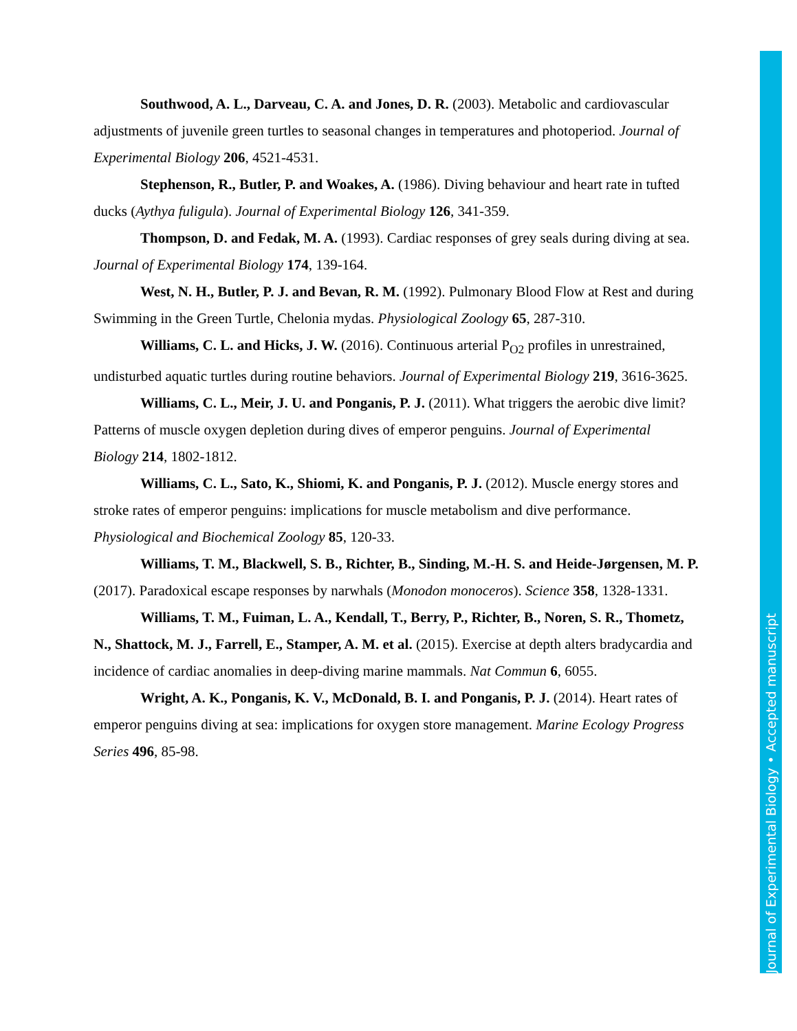Southwood, A. L., Darveau, C. A. and Jones, D. R. (2003). Metabolic and cardiovascular adjustments of juvenile green turtles to seasonal changes in temperatures and photoperiod. Journal of Experimental Biology 206, 4521-4531.
Stephenson, R., Butler, P. and Woakes, A. (1986). Diving behaviour and heart rate in tufted ducks (Aythya fuligula). Journal of Experimental Biology 126, 341-359.
Thompson, D. and Fedak, M. A. (1993). Cardiac responses of grey seals during diving at sea. Journal of Experimental Biology 174, 139-164.
West, N. H., Butler, P. J. and Bevan, R. M. (1992). Pulmonary Blood Flow at Rest and during Swimming in the Green Turtle, Chelonia mydas. Physiological Zoology 65, 287-310.
Williams, C. L. and Hicks, J. W. (2016). Continuous arterial P<sub>O2</sub> profiles in unrestrained, undisturbed aquatic turtles during routine behaviors. Journal of Experimental Biology 219, 3616-3625.
Williams, C. L., Meir, J. U. and Ponganis, P. J. (2011). What triggers the aerobic dive limit? Patterns of muscle oxygen depletion during dives of emperor penguins. Journal of Experimental Biology 214, 1802-1812.
Williams, C. L., Sato, K., Shiomi, K. and Ponganis, P. J. (2012). Muscle energy stores and stroke rates of emperor penguins: implications for muscle metabolism and dive performance. Physiological and Biochemical Zoology 85, 120-33.
Williams, T. M., Blackwell, S. B., Richter, B., Sinding, M.-H. S. and Heide-Jørgensen, M. P. (2017). Paradoxical escape responses by narwhals (Monodon monoceros). Science 358, 1328-1331.
Williams, T. M., Fuiman, L. A., Kendall, T., Berry, P., Richter, B., Noren, S. R., Thometz, N., Shattock, M. J., Farrell, E., Stamper, A. M. et al. (2015). Exercise at depth alters bradycardia and incidence of cardiac anomalies in deep-diving marine mammals. Nat Commun 6, 6055.
Wright, A. K., Ponganis, K. V., McDonald, B. I. and Ponganis, P. J. (2014). Heart rates of emperor penguins diving at sea: implications for oxygen store management. Marine Ecology Progress Series 496, 85-98.
Journal of Experimental Biology • Accepted manuscript